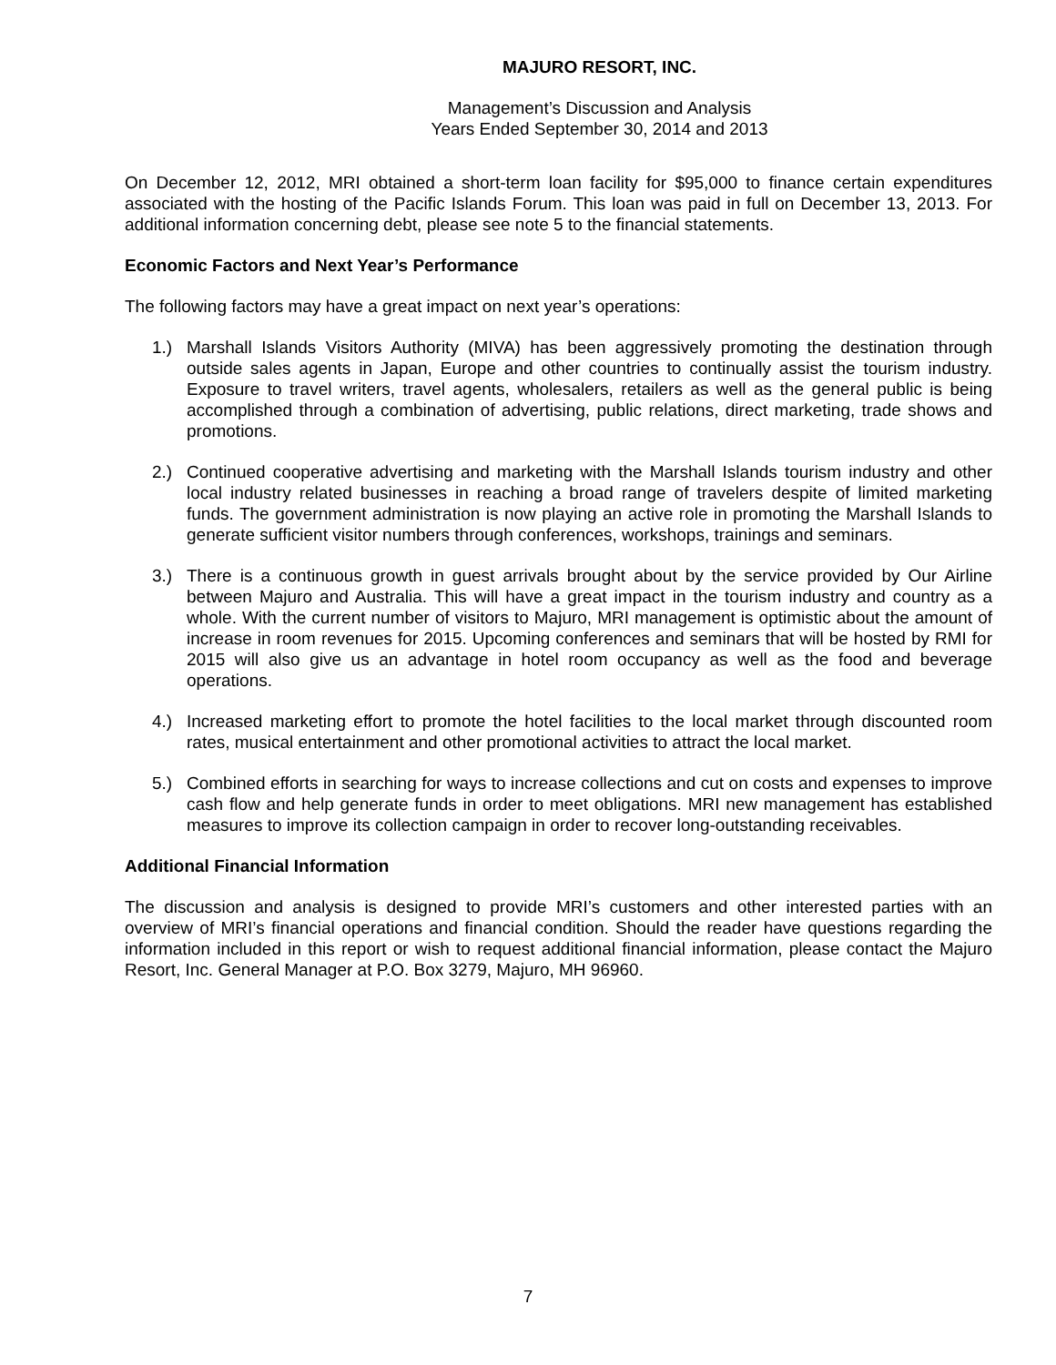MAJURO RESORT, INC.
Management’s Discussion and Analysis
Years Ended September 30, 2014 and 2013
On December 12, 2012, MRI obtained a short-term loan facility for $95,000 to finance certain expenditures associated with the hosting of the Pacific Islands Forum. This loan was paid in full on December 13, 2013. For additional information concerning debt, please see note 5 to the financial statements.
Economic Factors and Next Year’s Performance
The following factors may have a great impact on next year’s operations:
1.) Marshall Islands Visitors Authority (MIVA) has been aggressively promoting the destination through outside sales agents in Japan, Europe and other countries to continually assist the tourism industry. Exposure to travel writers, travel agents, wholesalers, retailers as well as the general public is being accomplished through a combination of advertising, public relations, direct marketing, trade shows and promotions.
2.) Continued cooperative advertising and marketing with the Marshall Islands tourism industry and other local industry related businesses in reaching a broad range of travelers despite of limited marketing funds. The government administration is now playing an active role in promoting the Marshall Islands to generate sufficient visitor numbers through conferences, workshops, trainings and seminars.
3.) There is a continuous growth in guest arrivals brought about by the service provided by Our Airline between Majuro and Australia. This will have a great impact in the tourism industry and country as a whole. With the current number of visitors to Majuro, MRI management is optimistic about the amount of increase in room revenues for 2015. Upcoming conferences and seminars that will be hosted by RMI for 2015 will also give us an advantage in hotel room occupancy as well as the food and beverage operations.
4.) Increased marketing effort to promote the hotel facilities to the local market through discounted room rates, musical entertainment and other promotional activities to attract the local market.
5.) Combined efforts in searching for ways to increase collections and cut on costs and expenses to improve cash flow and help generate funds in order to meet obligations. MRI new management has established measures to improve its collection campaign in order to recover long-outstanding receivables.
Additional Financial Information
The discussion and analysis is designed to provide MRI’s customers and other interested parties with an overview of MRI’s financial operations and financial condition. Should the reader have questions regarding the information included in this report or wish to request additional financial information, please contact the Majuro Resort, Inc. General Manager at P.O. Box 3279, Majuro, MH 96960.
7